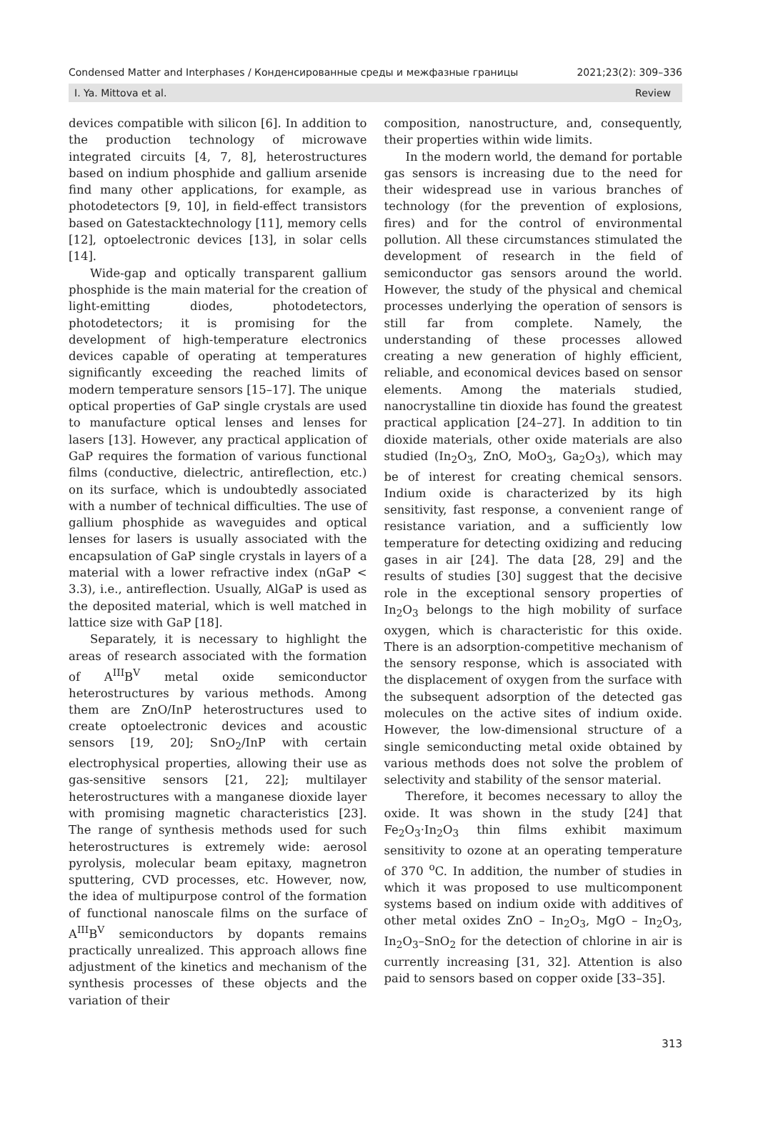Condensed Matter and Interphases / Конденсированные среды и межфазные границы 2021;23(2): 309–336
I. Ya. Mittova et al. Review
devices compatible with silicon [6]. In addition to the production technology of microwave integrated circuits [4, 7, 8], heterostructures based on indium phosphide and gallium arsenide find many other applications, for example, as photodetectors [9, 10], in field-effect transistors based on Gatestacktechnology [11], memory cells [12], optoelectronic devices [13], in solar cells [14].
Wide-gap and optically transparent gallium phosphide is the main material for the creation of light-emitting diodes, photodetectors, photodetectors; it is promising for the development of high-temperature electronics devices capable of operating at temperatures significantly exceeding the reached limits of modern temperature sensors [15–17]. The unique optical properties of GaP single crystals are used to manufacture optical lenses and lenses for lasers [13]. However, any practical application of GaP requires the formation of various functional films (conductive, dielectric, antireflection, etc.) on its surface, which is undoubtedly associated with a number of technical difficulties. The use of gallium phosphide as waveguides and optical lenses for lasers is usually associated with the encapsulation of GaP single crystals in layers of a material with a lower refractive index (nGaP < 3.3), i.e., antireflection. Usually, AlGaP is used as the deposited material, which is well matched in lattice size with GaP [18].
Separately, it is necessary to highlight the areas of research associated with the formation of A<sup>III</sup>B<sup>V</sup> metal oxide semiconductor heterostructures by various methods. Among them are ZnO/InP heterostructures used to create optoelectronic devices and acoustic sensors [19, 20]; SnO<sub>2</sub>/InP with certain electrophysical properties, allowing their use as gas-sensitive sensors [21, 22]; multilayer heterostructures with a manganese dioxide layer with promising magnetic characteristics [23]. The range of synthesis methods used for such heterostructures is extremely wide: aerosol pyrolysis, molecular beam epitaxy, magnetron sputtering, CVD processes, etc. However, now, the idea of multipurpose control of the formation of functional nanoscale films on the surface of A<sup>III</sup>B<sup>V</sup> semiconductors by dopants remains practically unrealized. This approach allows fine adjustment of the kinetics and mechanism of the synthesis processes of these objects and the variation of their
composition, nanostructure, and, consequently, their properties within wide limits.
In the modern world, the demand for portable gas sensors is increasing due to the need for their widespread use in various branches of technology (for the prevention of explosions, fires) and for the control of environmental pollution. All these circumstances stimulated the development of research in the field of semiconductor gas sensors around the world. However, the study of the physical and chemical processes underlying the operation of sensors is still far from complete. Namely, the understanding of these processes allowed creating a new generation of highly efficient, reliable, and economical devices based on sensor elements. Among the materials studied, nanocrystalline tin dioxide has found the greatest practical application [24–27]. In addition to tin dioxide materials, other oxide materials are also studied (In<sub>2</sub>O<sub>3</sub>, ZnO, MoO<sub>3</sub>, Ga<sub>2</sub>O<sub>3</sub>), which may be of interest for creating chemical sensors. Indium oxide is characterized by its high sensitivity, fast response, a convenient range of resistance variation, and a sufficiently low temperature for detecting oxidizing and reducing gases in air [24]. The data [28, 29] and the results of studies [30] suggest that the decisive role in the exceptional sensory properties of In<sub>2</sub>O<sub>3</sub> belongs to the high mobility of surface oxygen, which is characteristic for this oxide. There is an adsorption-competitive mechanism of the sensory response, which is associated with the displacement of oxygen from the surface with the subsequent adsorption of the detected gas molecules on the active sites of indium oxide. However, the low-dimensional structure of a single semiconducting metal oxide obtained by various methods does not solve the problem of selectivity and stability of the sensor material.
Therefore, it becomes necessary to alloy the oxide. It was shown in the study [24] that Fe<sub>2</sub>O<sub>3</sub>·In<sub>2</sub>O<sub>3</sub> thin films exhibit maximum sensitivity to ozone at an operating temperature of 370 <sup>o</sup>C. In addition, the number of studies in which it was proposed to use multicomponent systems based on indium oxide with additives of other metal oxides ZnO – In<sub>2</sub>O<sub>3</sub>, MgO – In<sub>2</sub>O<sub>3</sub>, In<sub>2</sub>O<sub>3</sub>–SnO<sub>2</sub> for the detection of chlorine in air is currently increasing [31, 32]. Attention is also paid to sensors based on copper oxide [33–35].
313